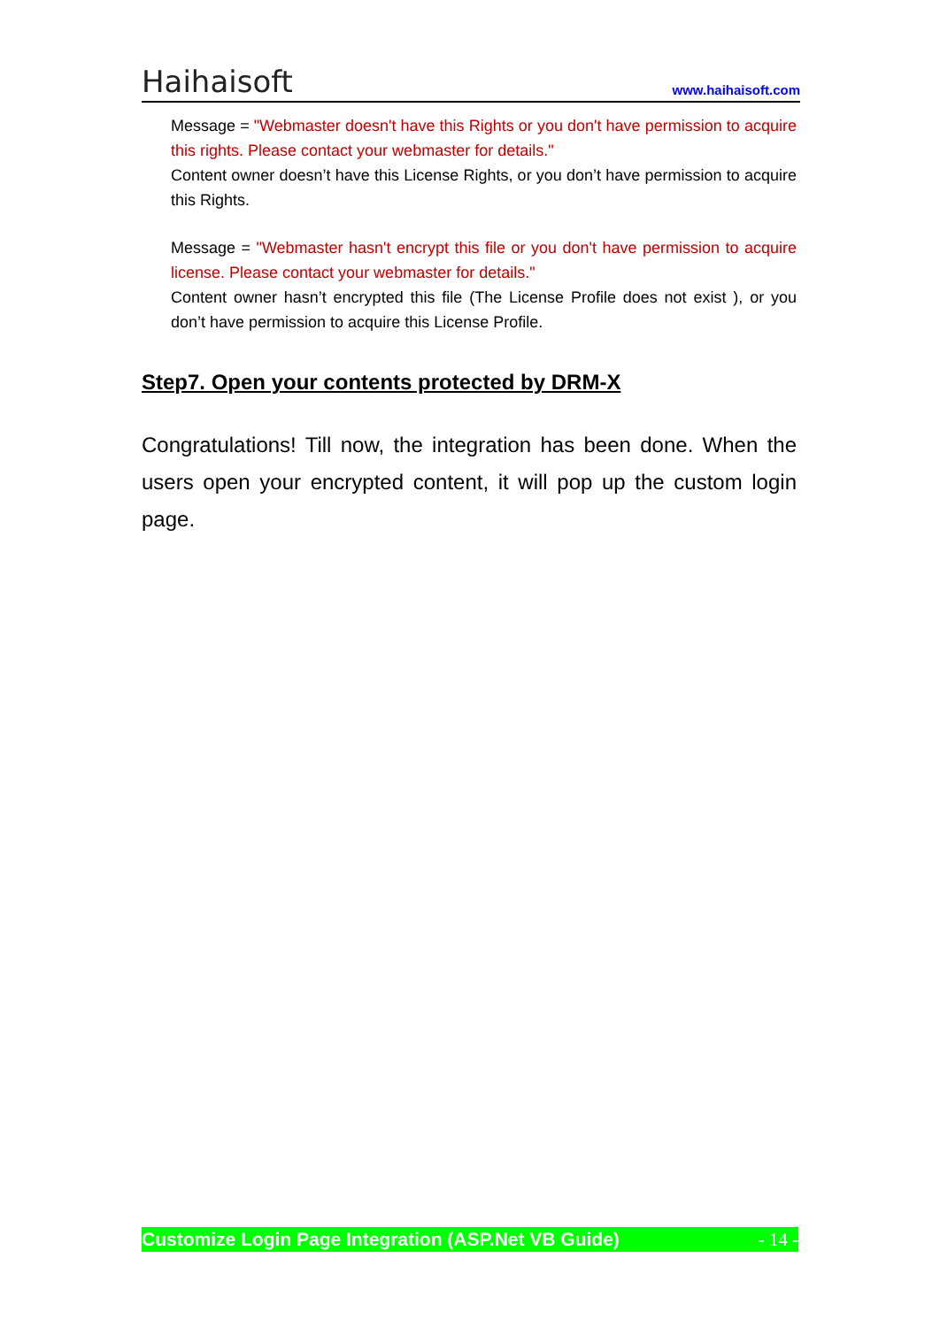Haihaisoft www.haihaisoft.com
Message = "Webmaster doesn't have this Rights or you don't have permission to acquire this rights. Please contact your webmaster for details."
Content owner doesn’t have this License Rights, or you don’t have permission to acquire this Rights.
Message = "Webmaster hasn't encrypt this file or you don't have permission to acquire license. Please contact your webmaster for details."
Content owner hasn’t encrypted this file (The License Profile does not exist ), or you don’t have permission to acquire this License Profile.
Step7. Open your contents protected by DRM-X
Congratulations! Till now, the integration has been done. When the users open your encrypted content, it will pop up the custom login page.
Customize Login Page Integration (ASP.Net VB Guide) - 14 -